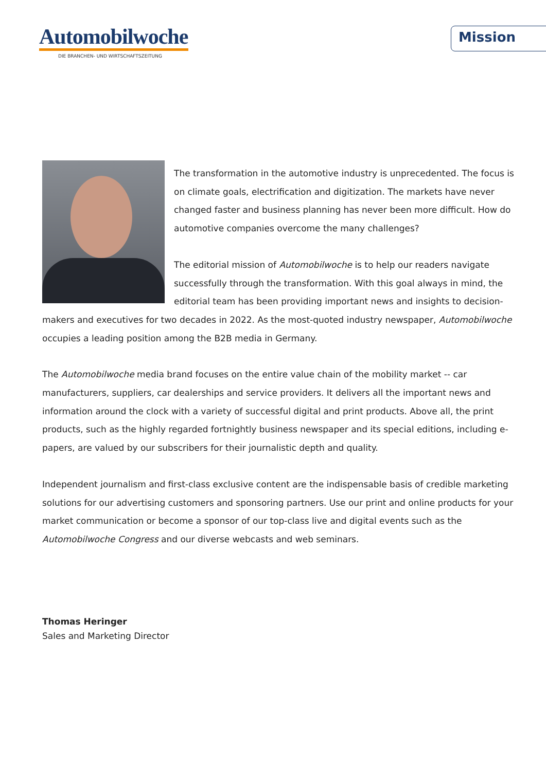Automobilwoche
DIE BRANCHEN- UND WIRTSCHAFTSZEITUNG
Mission
The transformation in the automotive industry is unprecedented. The focus is on climate goals, electrification and digitization. The markets have never changed faster and business planning has never been more difficult. How do automotive companies overcome the many challenges?
The editorial mission of Automobilwoche is to help our readers navigate successfully through the transformation. With this goal always in mind, the editorial team has been providing important news and insights to decision-makers and executives for two decades in 2022. As the most-quoted industry newspaper, Automobilwoche occupies a leading position among the B2B media in Germany.
The Automobilwoche media brand focuses on the entire value chain of the mobility market -- car manufacturers, suppliers, car dealerships and service providers. It delivers all the important news and information around the clock with a variety of successful digital and print products. Above all, the print products, such as the highly regarded fortnightly business newspaper and its special editions, including e-papers, are valued by our subscribers for their journalistic depth and quality.
Independent journalism and first-class exclusive content are the indispensable basis of credible marketing solutions for our advertising customers and sponsoring partners. Use our print and online products for your market communication or become a sponsor of our top-class live and digital events such as the Automobilwoche Congress and our diverse webcasts and web seminars.
Thomas Heringer
Sales and Marketing Director